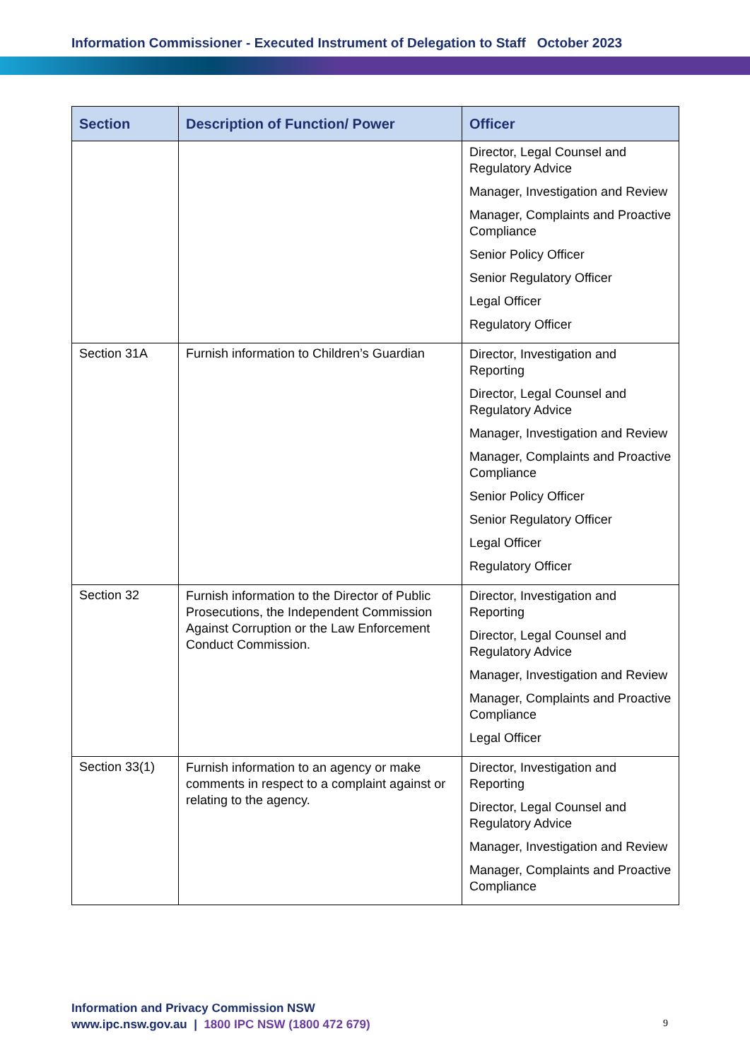Information Commissioner - Executed Instrument of Delegation to Staff October 2023
| Section | Description of Function/ Power | Officer |
| --- | --- | --- |
| | | Director, Legal Counsel and Regulatory Advice Manager, Investigation and Review Manager, Complaints and Proactive Compliance Senior Policy Officer Senior Regulatory Officer Legal Officer Regulatory Officer |
| Section 31A | Furnish information to Children’s Guardian | Director, Investigation and Reporting Director, Legal Counsel and Regulatory Advice Manager, Investigation and Review Manager, Complaints and Proactive Compliance Senior Policy Officer Senior Regulatory Officer Legal Officer Regulatory Officer |
| Section 32 | Furnish information to the Director of Public Prosecutions, the Independent Commission Against Corruption or the Law Enforcement Conduct Commission. | Director, Investigation and Reporting Director, Legal Counsel and Regulatory Advice Manager, Investigation and Review Manager, Complaints and Proactive Compliance Legal Officer |
| Section 33(1) | Furnish information to an agency or make comments in respect to a complaint against or relating to the agency. | Director, Investigation and Reporting Director, Legal Counsel and Regulatory Advice Manager, Investigation and Review Manager, Complaints and Proactive Compliance |
Information and Privacy Commission NSW
www.ipc.nsw.gov.au | 1800 IPC NSW (1800 472 679)
9